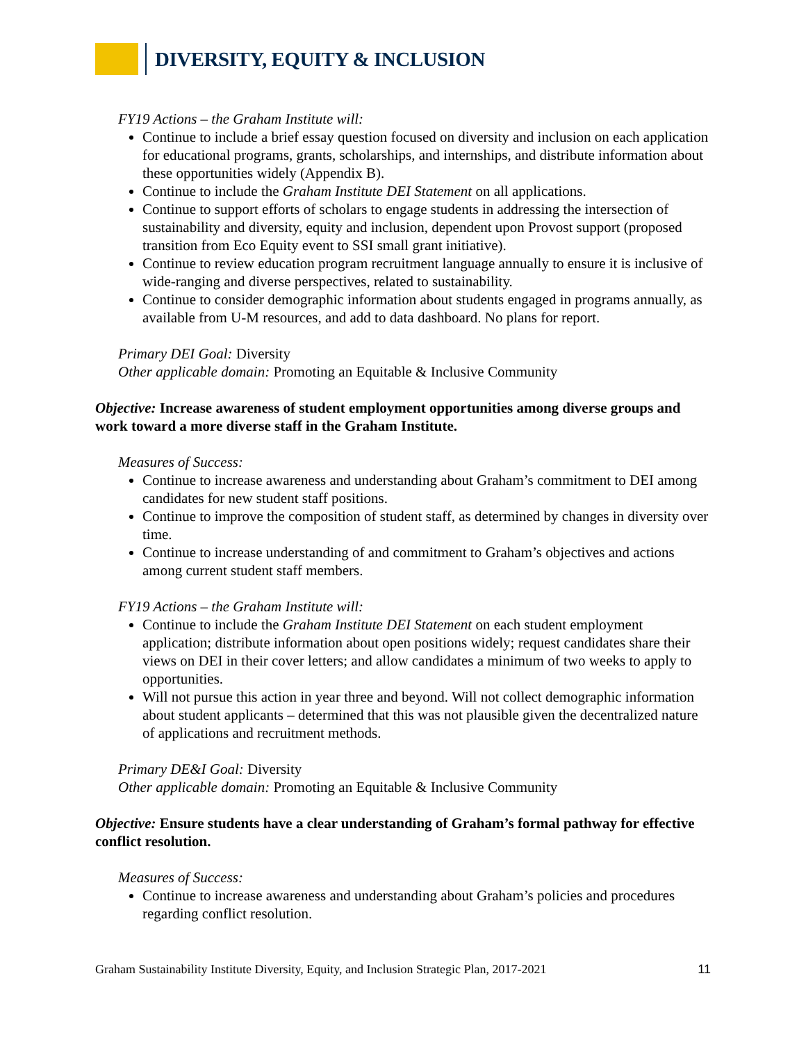DIVERSITY, EQUITY & INCLUSION
FY19 Actions – the Graham Institute will:
Continue to include a brief essay question focused on diversity and inclusion on each application for educational programs, grants, scholarships, and internships, and distribute information about these opportunities widely (Appendix B).
Continue to include the Graham Institute DEI Statement on all applications.
Continue to support efforts of scholars to engage students in addressing the intersection of sustainability and diversity, equity and inclusion, dependent upon Provost support (proposed transition from Eco Equity event to SSI small grant initiative).
Continue to review education program recruitment language annually to ensure it is inclusive of wide-ranging and diverse perspectives, related to sustainability.
Continue to consider demographic information about students engaged in programs annually, as available from U-M resources, and add to data dashboard. No plans for report.
Primary DEI Goal: Diversity
Other applicable domain: Promoting an Equitable & Inclusive Community
Objective: Increase awareness of student employment opportunities among diverse groups and work toward a more diverse staff in the Graham Institute.
Measures of Success:
Continue to increase awareness and understanding about Graham’s commitment to DEI among candidates for new student staff positions.
Continue to improve the composition of student staff, as determined by changes in diversity over time.
Continue to increase understanding of and commitment to Graham’s objectives and actions among current student staff members.
FY19 Actions – the Graham Institute will:
Continue to include the Graham Institute DEI Statement on each student employment application; distribute information about open positions widely; request candidates share their views on DEI in their cover letters; and allow candidates a minimum of two weeks to apply to opportunities.
Will not pursue this action in year three and beyond. Will not collect demographic information about student applicants – determined that this was not plausible given the decentralized nature of applications and recruitment methods.
Primary DE&I Goal: Diversity
Other applicable domain: Promoting an Equitable & Inclusive Community
Objective: Ensure students have a clear understanding of Graham’s formal pathway for effective conflict resolution.
Measures of Success:
Continue to increase awareness and understanding about Graham’s policies and procedures regarding conflict resolution.
Graham Sustainability Institute Diversity, Equity, and Inclusion Strategic Plan, 2017-2021 11